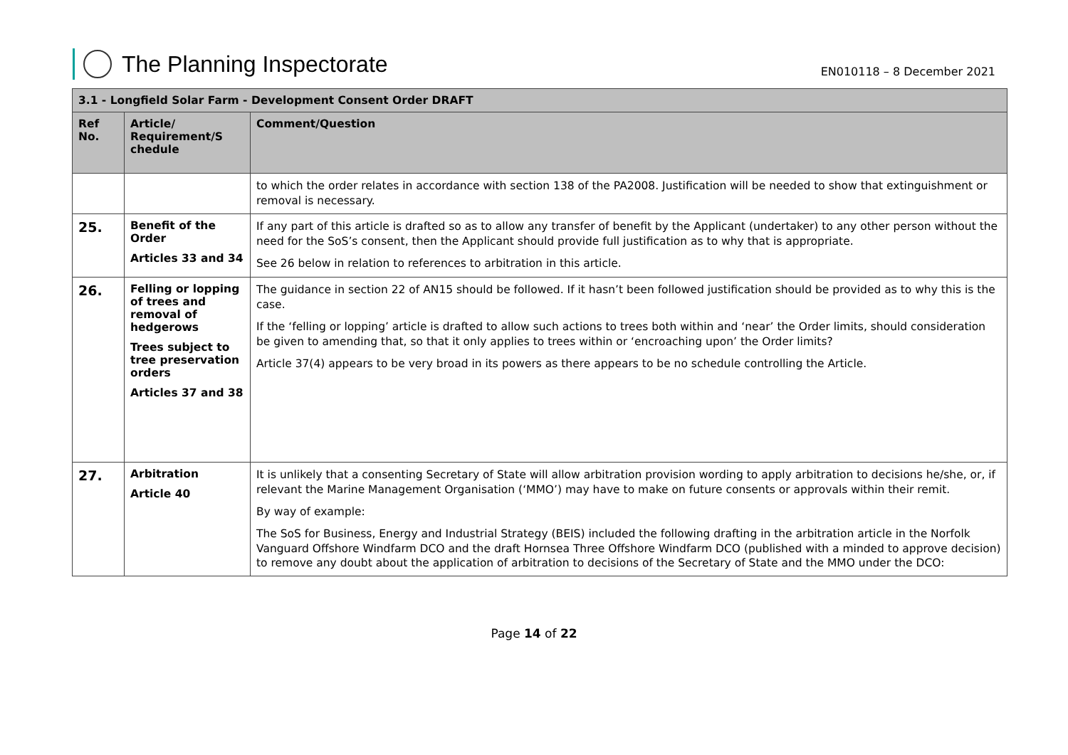The Planning Inspectorate
EN010118 – 8 December 2021
| 3.1 - Longfield Solar Farm - Development Consent Order DRAFT | | |
| --- | --- | --- |
| Ref No. | Article/ Requirement/S chedule | Comment/Question |
| | | to which the order relates in accordance with section 138 of the PA2008. Justification will be needed to show that extinguishment or removal is necessary. |
| 25. | Benefit of the Order Articles 33 and 34 | If any part of this article is drafted so as to allow any transfer of benefit by the Applicant (undertaker) to any other person without the need for the SoS’s consent, then the Applicant should provide full justification as to why that is appropriate. See 26 below in relation to references to arbitration in this article. |
| 26. | Felling or lopping of trees and removal of hedgerows Trees subject to tree preservation orders Articles 37 and 38 | The guidance in section 22 of AN15 should be followed. If it hasn’t been followed justification should be provided as to why this is the case. If the ‘felling or lopping’ article is drafted to allow such actions to trees both within and ‘near’ the Order limits, should consideration be given to amending that, so that it only applies to trees within or ‘encroaching upon’ the Order limits? Article 37(4) appears to be very broad in its powers as there appears to be no schedule controlling the Article. |
| 27. | Arbitration Article 40 | It is unlikely that a consenting Secretary of State will allow arbitration provision wording to apply arbitration to decisions he/she, or, if relevant the Marine Management Organisation (‘MMO’) may have to make on future consents or approvals within their remit. By way of example: The SoS for Business, Energy and Industrial Strategy (BEIS) included the following drafting in the arbitration article in the Norfolk Vanguard Offshore Windfarm DCO and the draft Hornsea Three Offshore Windfarm DCO (published with a minded to approve decision) to remove any doubt about the application of arbitration to decisions of the Secretary of State and the MMO under the DCO: |
Page 14 of 22